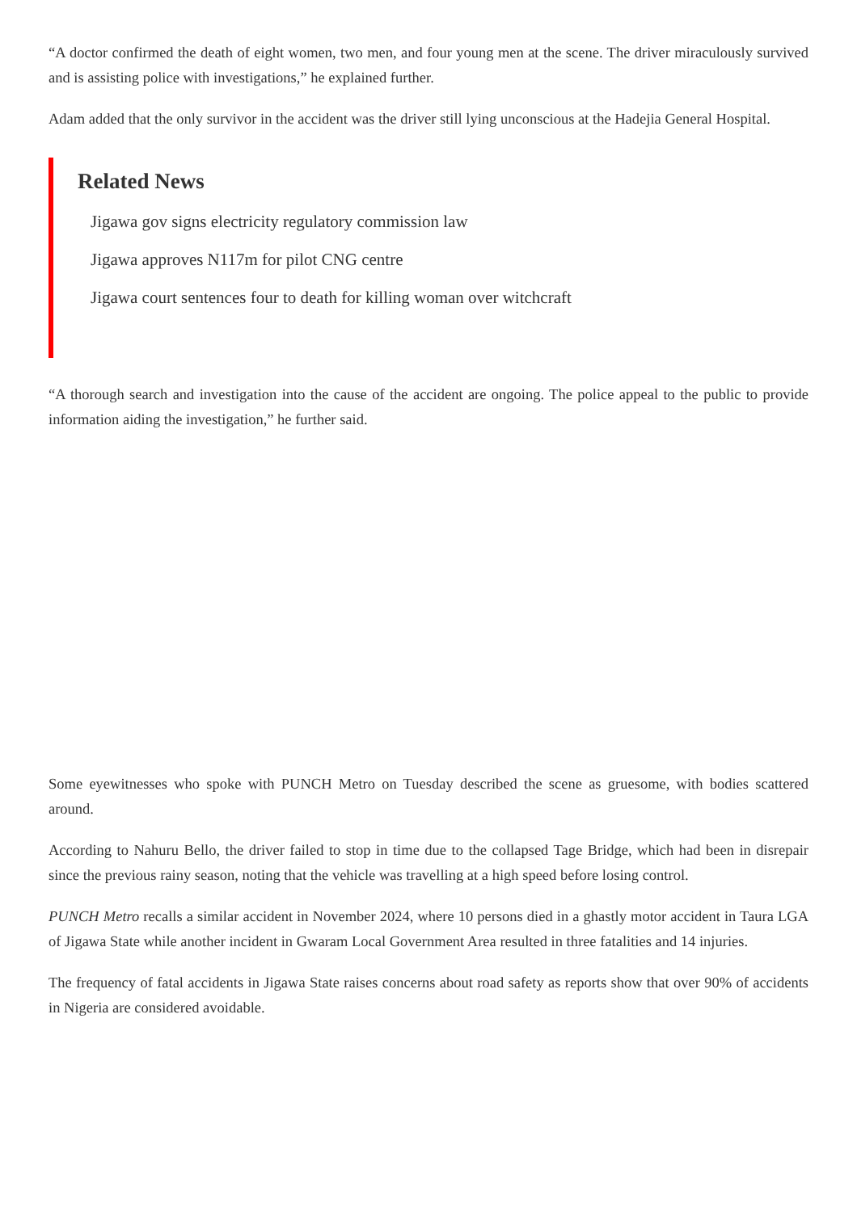“A doctor confirmed the death of eight women, two men, and four young men at the scene. The driver miraculously survived and is assisting police with investigations,” he explained further.
Adam added that the only survivor in the accident was the driver still lying unconscious at the Hadejia General Hospital.
Related News
Jigawa gov signs electricity regulatory commission law
Jigawa approves N117m for pilot CNG centre
Jigawa court sentences four to death for killing woman over witchcraft
“A thorough search and investigation into the cause of the accident are ongoing. The police appeal to the public to provide information aiding the investigation,” he further said.
Some eyewitnesses who spoke with PUNCH Metro on Tuesday described the scene as gruesome, with bodies scattered around.
According to Nahuru Bello, the driver failed to stop in time due to the collapsed Tage Bridge, which had been in disrepair since the previous rainy season, noting that the vehicle was travelling at a high speed before losing control.
PUNCH Metro recalls a similar accident in November 2024, where 10 persons died in a ghastly motor accident in Taura LGA of Jigawa State while another incident in Gwaram Local Government Area resulted in three fatalities and 14 injuries.
The frequency of fatal accidents in Jigawa State raises concerns about road safety as reports show that over 90% of accidents in Nigeria are considered avoidable.